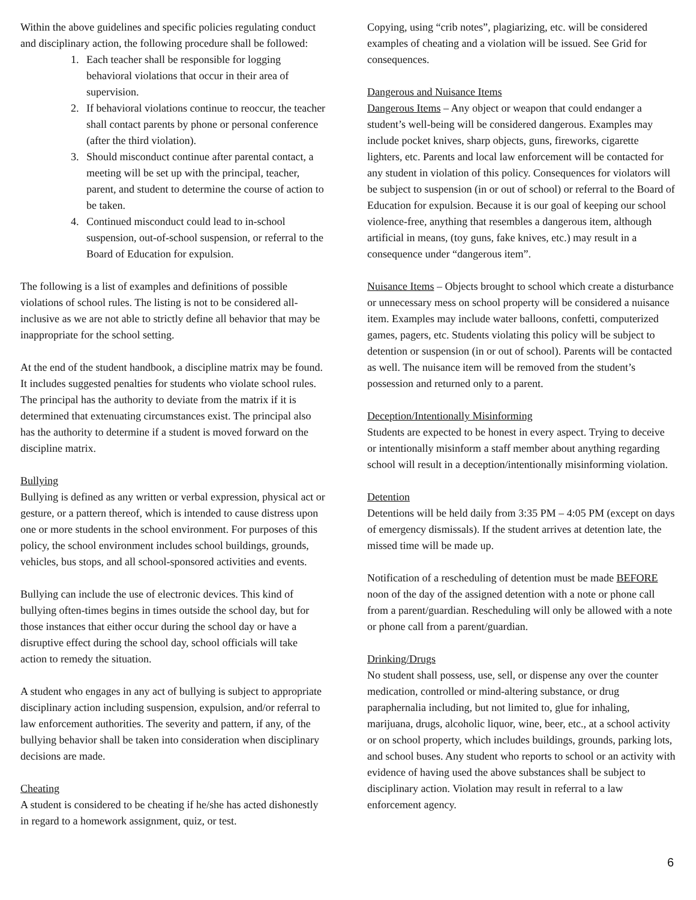Within the above guidelines and specific policies regulating conduct and disciplinary action, the following procedure shall be followed:
1. Each teacher shall be responsible for logging behavioral violations that occur in their area of supervision.
2. If behavioral violations continue to reoccur, the teacher shall contact parents by phone or personal conference (after the third violation).
3. Should misconduct continue after parental contact, a meeting will be set up with the principal, teacher, parent, and student to determine the course of action to be taken.
4. Continued misconduct could lead to in-school suspension, out-of-school suspension, or referral to the Board of Education for expulsion.
The following is a list of examples and definitions of possible violations of school rules. The listing is not to be considered all-inclusive as we are not able to strictly define all behavior that may be inappropriate for the school setting.
At the end of the student handbook, a discipline matrix may be found. It includes suggested penalties for students who violate school rules. The principal has the authority to deviate from the matrix if it is determined that extenuating circumstances exist. The principal also has the authority to determine if a student is moved forward on the discipline matrix.
Bullying
Bullying is defined as any written or verbal expression, physical act or gesture, or a pattern thereof, which is intended to cause distress upon one or more students in the school environment. For purposes of this policy, the school environment includes school buildings, grounds, vehicles, bus stops, and all school-sponsored activities and events.
Bullying can include the use of electronic devices. This kind of bullying often-times begins in times outside the school day, but for those instances that either occur during the school day or have a disruptive effect during the school day, school officials will take action to remedy the situation.
A student who engages in any act of bullying is subject to appropriate disciplinary action including suspension, expulsion, and/or referral to law enforcement authorities. The severity and pattern, if any, of the bullying behavior shall be taken into consideration when disciplinary decisions are made.
Cheating
A student is considered to be cheating if he/she has acted dishonestly in regard to a homework assignment, quiz, or test.
Copying, using “crib notes”, plagiarizing, etc. will be considered examples of cheating and a violation will be issued. See Grid for consequences.
Dangerous and Nuisance Items
Dangerous Items – Any object or weapon that could endanger a student’s well-being will be considered dangerous. Examples may include pocket knives, sharp objects, guns, fireworks, cigarette lighters, etc. Parents and local law enforcement will be contacted for any student in violation of this policy. Consequences for violators will be subject to suspension (in or out of school) or referral to the Board of Education for expulsion. Because it is our goal of keeping our school violence-free, anything that resembles a dangerous item, although artificial in means, (toy guns, fake knives, etc.) may result in a consequence under “dangerous item”.
Nuisance Items – Objects brought to school which create a disturbance or unnecessary mess on school property will be considered a nuisance item. Examples may include water balloons, confetti, computerized games, pagers, etc. Students violating this policy will be subject to detention or suspension (in or out of school). Parents will be contacted as well. The nuisance item will be removed from the student’s possession and returned only to a parent.
Deception/Intentionally Misinforming
Students are expected to be honest in every aspect. Trying to deceive or intentionally misinform a staff member about anything regarding school will result in a deception/intentionally misinforming violation.
Detention
Detentions will be held daily from 3:35 PM – 4:05 PM (except on days of emergency dismissals). If the student arrives at detention late, the missed time will be made up.
Notification of a rescheduling of detention must be made BEFORE noon of the day of the assigned detention with a note or phone call from a parent/guardian. Rescheduling will only be allowed with a note or phone call from a parent/guardian.
Drinking/Drugs
No student shall possess, use, sell, or dispense any over the counter medication, controlled or mind-altering substance, or drug paraphernalia including, but not limited to, glue for inhaling, marijuana, drugs, alcoholic liquor, wine, beer, etc., at a school activity or on school property, which includes buildings, grounds, parking lots, and school buses. Any student who reports to school or an activity with evidence of having used the above substances shall be subject to disciplinary action. Violation may result in referral to a law enforcement agency.
6